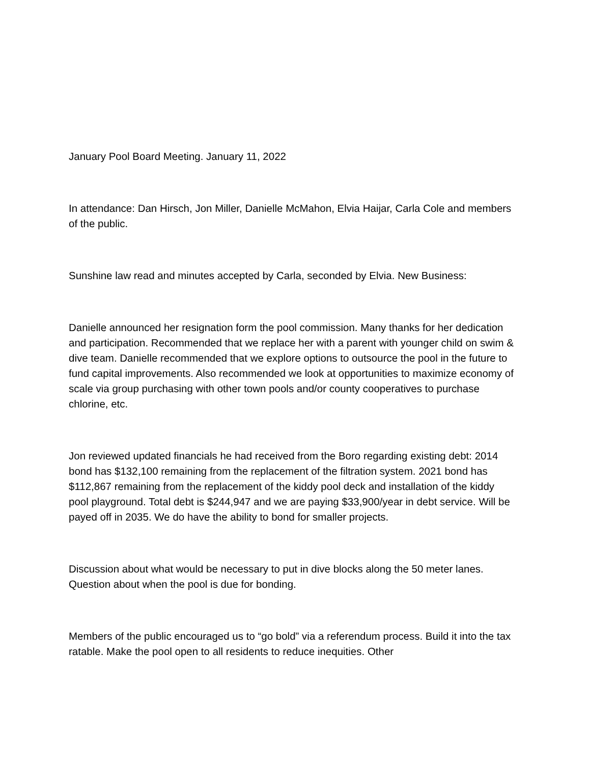January Pool Board Meeting. January 11, 2022
In attendance: Dan Hirsch, Jon Miller, Danielle McMahon, Elvia Haijar, Carla Cole and members of the public.
Sunshine law read and minutes accepted by Carla, seconded by Elvia. New Business:
Danielle announced her resignation form the pool commission. Many thanks for her dedication and participation. Recommended that we replace her with a parent with younger child on swim & dive team. Danielle recommended that we explore options to outsource the pool in the future to fund capital improvements. Also recommended we look at opportunities to maximize economy of scale via group purchasing with other town pools and/or county cooperatives to purchase chlorine, etc.
Jon reviewed updated financials he had received from the Boro regarding existing debt: 2014 bond has $132,100 remaining from the replacement of the filtration system. 2021 bond has $112,867 remaining from the replacement of the kiddy pool deck and installation of the kiddy pool playground. Total debt is $244,947 and we are paying $33,900/year in debt service. Will be payed off in 2035. We do have the ability to bond for smaller projects.
Discussion about what would be necessary to put in dive blocks along the 50 meter lanes. Question about when the pool is due for bonding.
Members of the public encouraged us to “go bold” via a referendum process. Build it into the tax ratable. Make the pool open to all residents to reduce inequities. Other